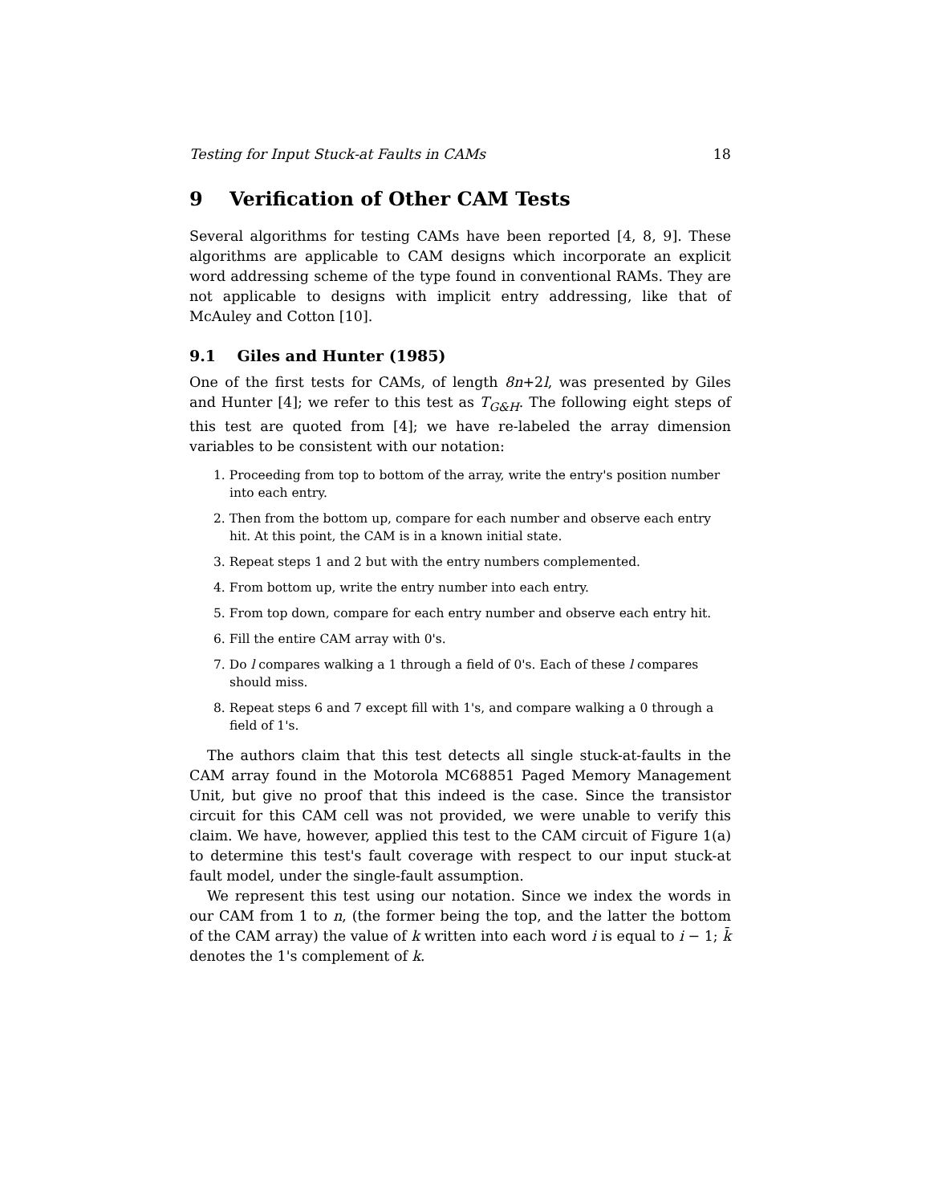Testing for Input Stuck-at Faults in CAMs 18
9 Verification of Other CAM Tests
Several algorithms for testing CAMs have been reported [4, 8, 9]. These algorithms are applicable to CAM designs which incorporate an explicit word addressing scheme of the type found in conventional RAMs. They are not applicable to designs with implicit entry addressing, like that of McAuley and Cotton [10].
9.1 Giles and Hunter (1985)
One of the first tests for CAMs, of length 8n+2l, was presented by Giles and Hunter [4]; we refer to this test as T<sub>G&H</sub>. The following eight steps of this test are quoted from [4]; we have re-labeled the array dimension variables to be consistent with our notation:
1. Proceeding from top to bottom of the array, write the entry's position number into each entry.
2. Then from the bottom up, compare for each number and observe each entry hit. At this point, the CAM is in a known initial state.
3. Repeat steps 1 and 2 but with the entry numbers complemented.
4. From bottom up, write the entry number into each entry.
5. From top down, compare for each entry number and observe each entry hit.
6. Fill the entire CAM array with 0's.
7. Do l compares walking a 1 through a field of 0's. Each of these l compares should miss.
8. Repeat steps 6 and 7 except fill with 1's, and compare walking a 0 through a field of 1's.
The authors claim that this test detects all single stuck-at-faults in the CAM array found in the Motorola MC68851 Paged Memory Management Unit, but give no proof that this indeed is the case. Since the transistor circuit for this CAM cell was not provided, we were unable to verify this claim. We have, however, applied this test to the CAM circuit of Figure 1(a) to determine this test's fault coverage with respect to our input stuck-at fault model, under the single-fault assumption.
We represent this test using our notation. Since we index the words in our CAM from 1 to n, (the former being the top, and the latter the bottom of the CAM array) the value of k written into each word i is equal to i − 1; k̄ denotes the 1's complement of k.